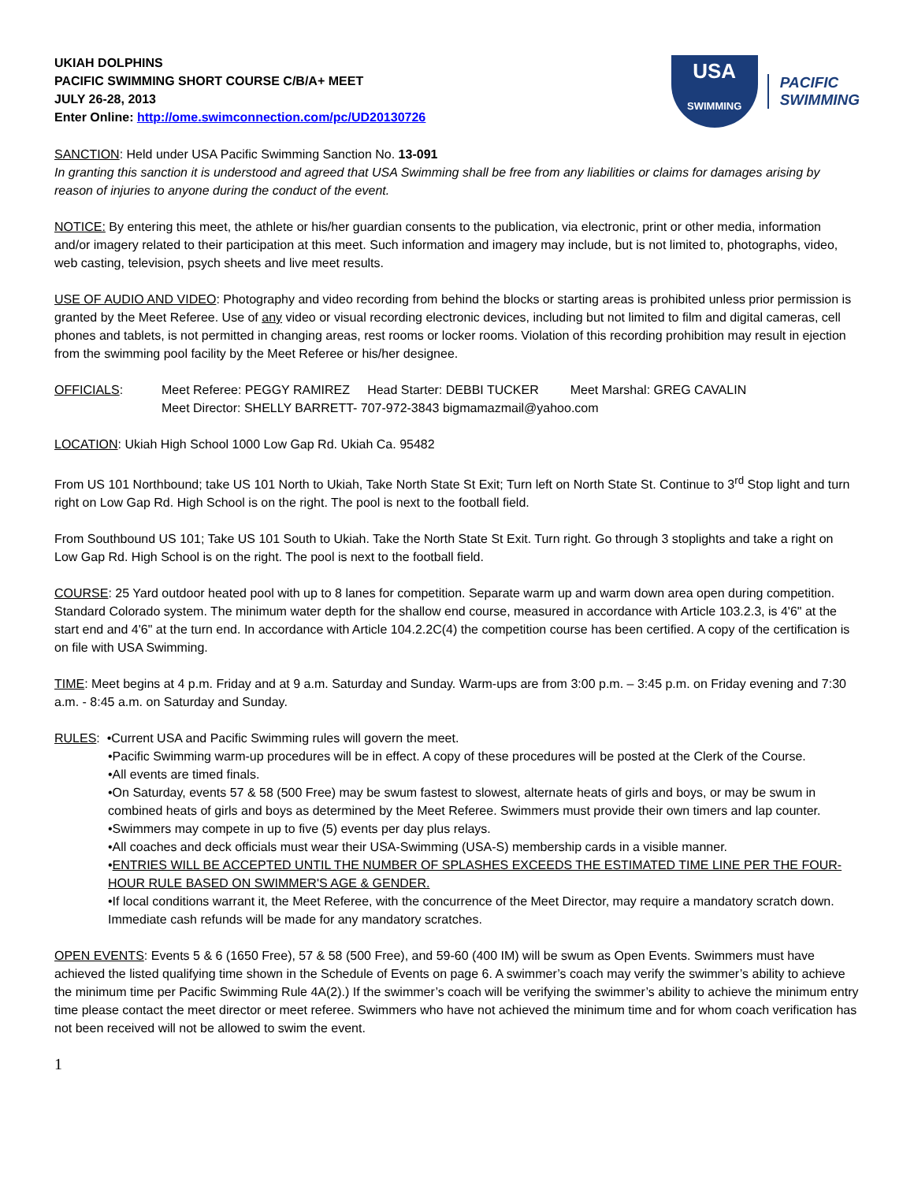UKIAH DOLPHINS
PACIFIC SWIMMING SHORT COURSE C/B/A+ MEET
JULY 26-28, 2013
Enter Online: http://ome.swimconnection.com/pc/UD20130726
USA
SWIMMING
PACIFIC
SWIMMING
SANCTION: Held under USA Pacific Swimming Sanction No. 13-091
In granting this sanction it is understood and agreed that USA Swimming shall be free from any liabilities or claims for damages arising by reason of injuries to anyone during the conduct of the event.
NOTICE: By entering this meet, the athlete or his/her guardian consents to the publication, via electronic, print or other media, information and/or imagery related to their participation at this meet. Such information and imagery may include, but is not limited to, photographs, video, web casting, television, psych sheets and live meet results.
USE OF AUDIO AND VIDEO: Photography and video recording from behind the blocks or starting areas is prohibited unless prior permission is granted by the Meet Referee. Use of any video or visual recording electronic devices, including but not limited to film and digital cameras, cell phones and tablets, is not permitted in changing areas, rest rooms or locker rooms. Violation of this recording prohibition may result in ejection from the swimming pool facility by the Meet Referee or his/her designee.
OFFICIALS: Meet Referee: PEGGY RAMIREZ Head Starter: DEBBI TUCKER Meet Marshal: GREG CAVALIN
Meet Director: SHELLY BARRETT- 707-972-3843 bigmamazmail@yahoo.com
LOCATION: Ukiah High School 1000 Low Gap Rd. Ukiah Ca. 95482
From US 101 Northbound; take US 101 North to Ukiah, Take North State St Exit; Turn left on North State St. Continue to 3<sup>rd</sup> Stop light and turn right on Low Gap Rd. High School is on the right. The pool is next to the football field.
From Southbound US 101; Take US 101 South to Ukiah. Take the North State St Exit. Turn right. Go through 3 stoplights and take a right on Low Gap Rd. High School is on the right. The pool is next to the football field.
COURSE: 25 Yard outdoor heated pool with up to 8 lanes for competition. Separate warm up and warm down area open during competition. Standard Colorado system. The minimum water depth for the shallow end course, measured in accordance with Article 103.2.3, is 4'6" at the start end and 4'6" at the turn end. In accordance with Article 104.2.2C(4) the competition course has been certified. A copy of the certification is on file with USA Swimming.
TIME: Meet begins at 4 p.m. Friday and at 9 a.m. Saturday and Sunday. Warm-ups are from 3:00 p.m. – 3:45 p.m. on Friday evening and 7:30 a.m. - 8:45 a.m. on Saturday and Sunday.
RULES: •Current USA and Pacific Swimming rules will govern the meet.
•Pacific Swimming warm-up procedures will be in effect. A copy of these procedures will be posted at the Clerk of the Course.
•All events are timed finals.
•On Saturday, events 57 & 58 (500 Free) may be swum fastest to slowest, alternate heats of girls and boys, or may be swum in combined heats of girls and boys as determined by the Meet Referee. Swimmers must provide their own timers and lap counter.
•Swimmers may compete in up to five (5) events per day plus relays.
•All coaches and deck officials must wear their USA-Swimming (USA-S) membership cards in a visible manner.
•ENTRIES WILL BE ACCEPTED UNTIL THE NUMBER OF SPLASHES EXCEEDS THE ESTIMATED TIME LINE PER THE FOUR-HOUR RULE BASED ON SWIMMER'S AGE & GENDER.
•If local conditions warrant it, the Meet Referee, with the concurrence of the Meet Director, may require a mandatory scratch down. Immediate cash refunds will be made for any mandatory scratches.
OPEN EVENTS: Events 5 & 6 (1650 Free), 57 & 58 (500 Free), and 59-60 (400 IM) will be swum as Open Events. Swimmers must have achieved the listed qualifying time shown in the Schedule of Events on page 6. A swimmer’s coach may verify the swimmer’s ability to achieve the minimum time per Pacific Swimming Rule 4A(2).) If the swimmer’s coach will be verifying the swimmer’s ability to achieve the minimum entry time please contact the meet director or meet referee. Swimmers who have not achieved the minimum time and for whom coach verification has not been received will not be allowed to swim the event.
1